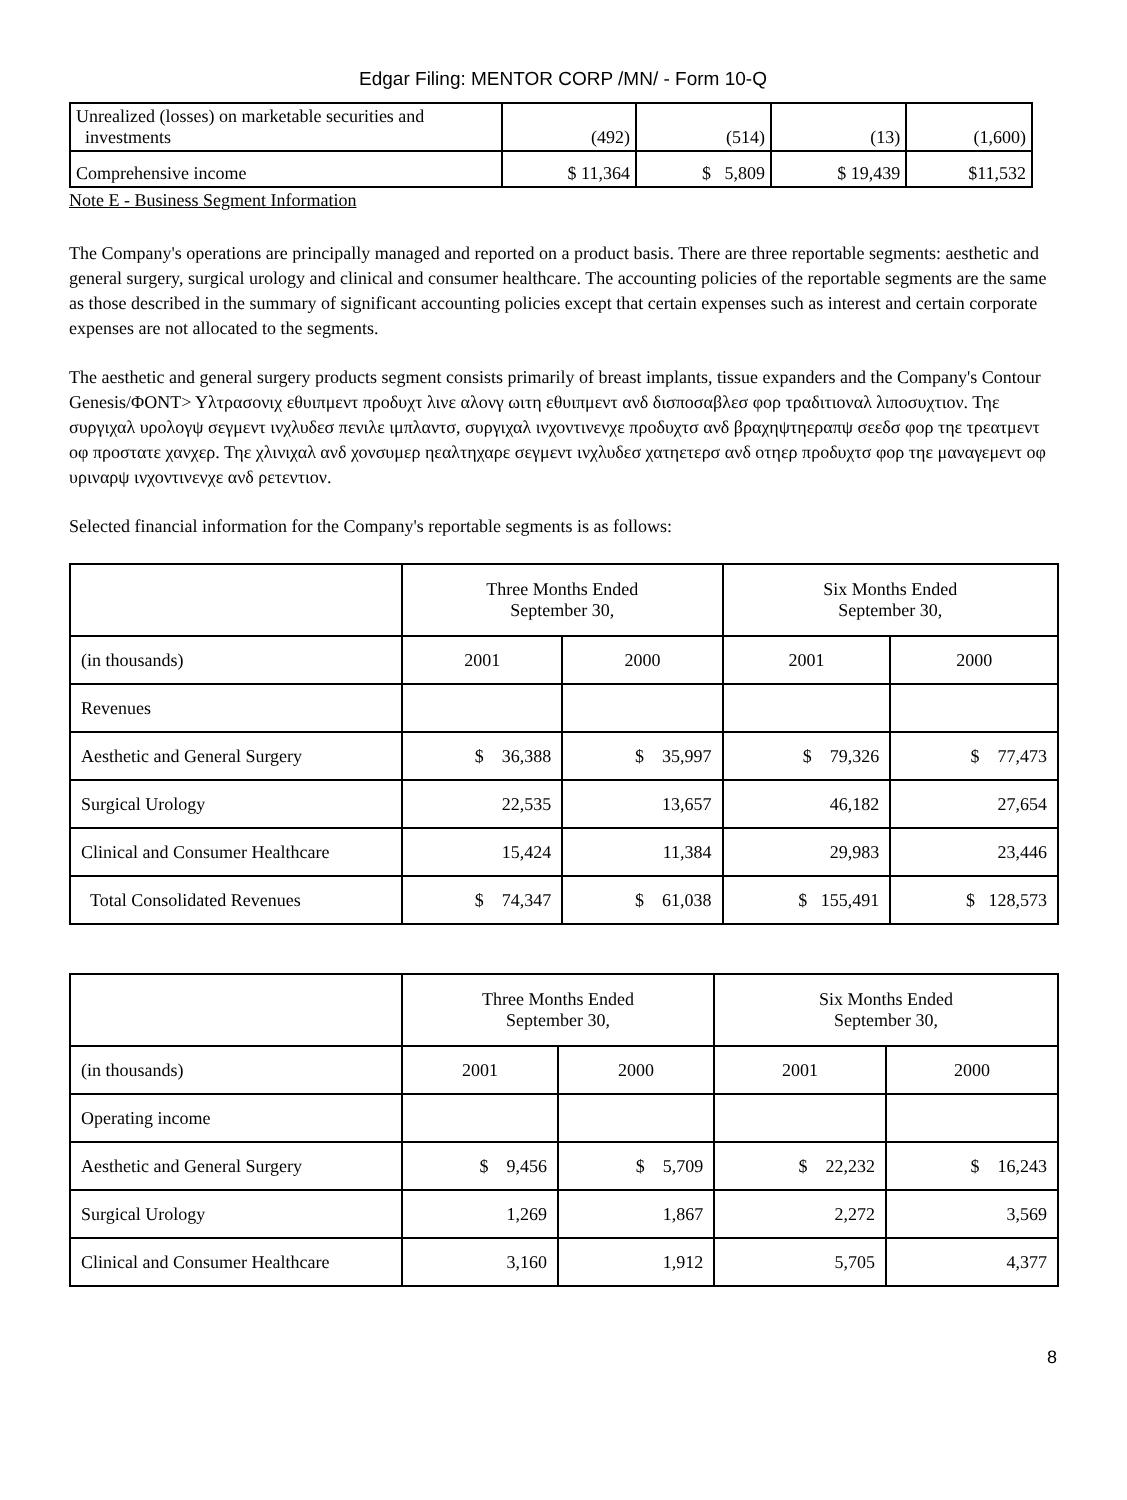Edgar Filing: MENTOR CORP /MN/ - Form 10-Q
| Unrealized (losses) on marketable securities and investments | (492) | (514) | (13) | (1,600) |
| Comprehensive income | $ 11,364 | $ 5,809 | $ 19,439 | $11,532 |
Note E - Business Segment Information
The Company's operations are principally managed and reported on a product basis. There are three reportable segments: aesthetic and general surgery, surgical urology and clinical and consumer healthcare. The accounting policies of the reportable segments are the same as those described in the summary of significant accounting policies except that certain expenses such as interest and certain corporate expenses are not allocated to the segments.
The aesthetic and general surgery products segment consists primarily of breast implants, tissue expanders and the Company's Contour Genesis/ΦΟΝΤ> Υλτρασονιχ εθυιπμεντ προδυχτ λινε αλονγ ωιτη εθυιπμεντ ανδ δισποσαβλεσ φορ τραδιτιοναλ λιποσυχτιον. Τηε συργιχαλ υρολογψ σεγμεντ ινχλυδεσ πενιλε ιμπλαντσ, συργιχαλ ινχοντινενχε προδυχτσ ανδ βραχηψτηεραπψ σεεδσ φορ τηε τρεατμεντ οφ προστατε χανχερ. Τηε χλινιχαλ ανδ χονσυμερ ηεαλτηχαρε σεγμεντ ινχλυδεσ χατηετερσ ανδ οτηερ προδυχτσ φορ τηε μαναγεμεντ οφ υριναρψ ινχοντινενχε ανδ ρετεντιον.
Selected financial information for the Company's reportable segments is as follows:
| | Three Months Ended September 30, | | Six Months Ended September 30, | |
| (in thousands) | 2001 | 2000 | 2001 | 2000 |
| Revenues | | | | |
| Aesthetic and General Surgery | $ 36,388 | $ 35,997 | $ 79,326 | $ 77,473 |
| Surgical Urology | 22,535 | 13,657 | 46,182 | 27,654 |
| Clinical and Consumer Healthcare | 15,424 | 11,384 | 29,983 | 23,446 |
| Total Consolidated Revenues | $ 74,347 | $ 61,038 | $ 155,491 | $ 128,573 |
| | Three Months Ended September 30, | | Six Months Ended September 30, | |
| (in thousands) | 2001 | 2000 | 2001 | 2000 |
| Operating income | | | | |
| Aesthetic and General Surgery | $ 9,456 | $ 5,709 | $ 22,232 | $ 16,243 |
| Surgical Urology | 1,269 | 1,867 | 2,272 | 3,569 |
| Clinical and Consumer Healthcare | 3,160 | 1,912 | 5,705 | 4,377 |
8